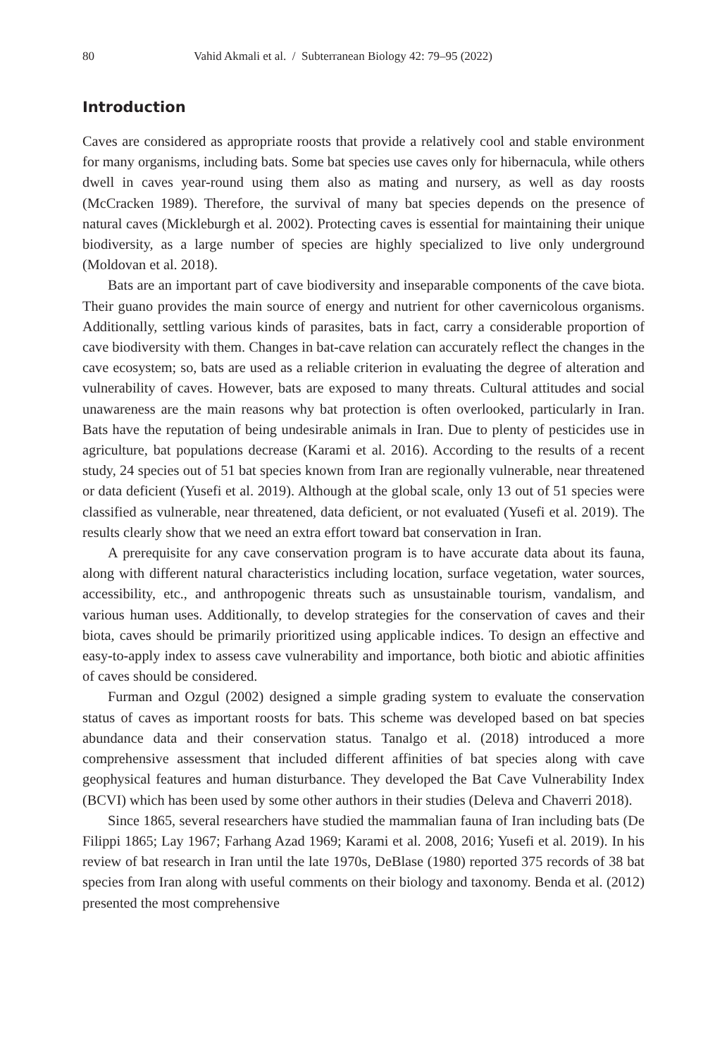80 Vahid Akmali et al. / Subterranean Biology 42: 79–95 (2022)
Introduction
Caves are considered as appropriate roosts that provide a relatively cool and stable environment for many organisms, including bats. Some bat species use caves only for hibernacula, while others dwell in caves year-round using them also as mating and nursery, as well as day roosts (McCracken 1989). Therefore, the survival of many bat species depends on the presence of natural caves (Mickleburgh et al. 2002). Protecting caves is essential for maintaining their unique biodiversity, as a large number of species are highly specialized to live only underground (Moldovan et al. 2018).
Bats are an important part of cave biodiversity and inseparable components of the cave biota. Their guano provides the main source of energy and nutrient for other cavernicolous organisms. Additionally, settling various kinds of parasites, bats in fact, carry a considerable proportion of cave biodiversity with them. Changes in bat-cave relation can accurately reflect the changes in the cave ecosystem; so, bats are used as a reliable criterion in evaluating the degree of alteration and vulnerability of caves. However, bats are exposed to many threats. Cultural attitudes and social unawareness are the main reasons why bat protection is often overlooked, particularly in Iran. Bats have the reputation of being undesirable animals in Iran. Due to plenty of pesticides use in agriculture, bat populations decrease (Karami et al. 2016). According to the results of a recent study, 24 species out of 51 bat species known from Iran are regionally vulnerable, near threatened or data deficient (Yusefi et al. 2019). Although at the global scale, only 13 out of 51 species were classified as vulnerable, near threatened, data deficient, or not evaluated (Yusefi et al. 2019). The results clearly show that we need an extra effort toward bat conservation in Iran.
A prerequisite for any cave conservation program is to have accurate data about its fauna, along with different natural characteristics including location, surface vegetation, water sources, accessibility, etc., and anthropogenic threats such as unsustainable tourism, vandalism, and various human uses. Additionally, to develop strategies for the conservation of caves and their biota, caves should be primarily prioritized using applicable indices. To design an effective and easy-to-apply index to assess cave vulnerability and importance, both biotic and abiotic affinities of caves should be considered.
Furman and Ozgul (2002) designed a simple grading system to evaluate the conservation status of caves as important roosts for bats. This scheme was developed based on bat species abundance data and their conservation status. Tanalgo et al. (2018) introduced a more comprehensive assessment that included different affinities of bat species along with cave geophysical features and human disturbance. They developed the Bat Cave Vulnerability Index (BCVI) which has been used by some other authors in their studies (Deleva and Chaverri 2018).
Since 1865, several researchers have studied the mammalian fauna of Iran including bats (De Filippi 1865; Lay 1967; Farhang Azad 1969; Karami et al. 2008, 2016; Yusefi et al. 2019). In his review of bat research in Iran until the late 1970s, DeBlase (1980) reported 375 records of 38 bat species from Iran along with useful comments on their biology and taxonomy. Benda et al. (2012) presented the most comprehensive